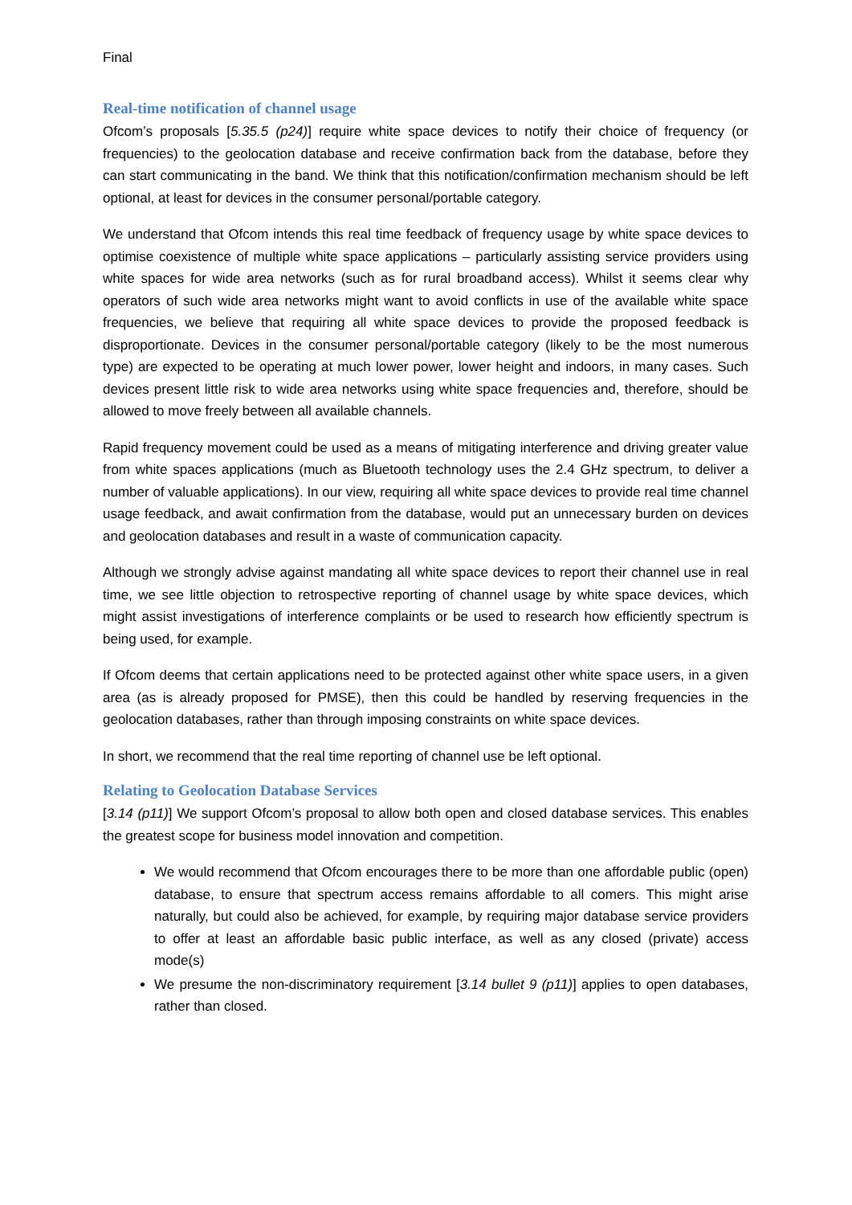Final
Real-time notification of channel usage
Ofcom’s proposals [5.35.5 (p24)] require white space devices to notify their choice of frequency (or frequencies) to the geolocation database and receive confirmation back from the database, before they can start communicating in the band. We think that this notification/confirmation mechanism should be left optional, at least for devices in the consumer personal/portable category.
We understand that Ofcom intends this real time feedback of frequency usage by white space devices to optimise coexistence of multiple white space applications – particularly assisting service providers using white spaces for wide area networks (such as for rural broadband access). Whilst it seems clear why operators of such wide area networks might want to avoid conflicts in use of the available white space frequencies, we believe that requiring all white space devices to provide the proposed feedback is disproportionate. Devices in the consumer personal/portable category (likely to be the most numerous type) are expected to be operating at much lower power, lower height and indoors, in many cases. Such devices present little risk to wide area networks using white space frequencies and, therefore, should be allowed to move freely between all available channels.
Rapid frequency movement could be used as a means of mitigating interference and driving greater value from white spaces applications (much as Bluetooth technology uses the 2.4 GHz spectrum, to deliver a number of valuable applications). In our view, requiring all white space devices to provide real time channel usage feedback, and await confirmation from the database, would put an unnecessary burden on devices and geolocation databases and result in a waste of communication capacity.
Although we strongly advise against mandating all white space devices to report their channel use in real time, we see little objection to retrospective reporting of channel usage by white space devices, which might assist investigations of interference complaints or be used to research how efficiently spectrum is being used, for example.
If Ofcom deems that certain applications need to be protected against other white space users, in a given area (as is already proposed for PMSE), then this could be handled by reserving frequencies in the geolocation databases, rather than through imposing constraints on white space devices.
In short, we recommend that the real time reporting of channel use be left optional.
Relating to Geolocation Database Services
[3.14 (p11)] We support Ofcom’s proposal to allow both open and closed database services. This enables the greatest scope for business model innovation and competition.
We would recommend that Ofcom encourages there to be more than one affordable public (open) database, to ensure that spectrum access remains affordable to all comers. This might arise naturally, but could also be achieved, for example, by requiring major database service providers to offer at least an affordable basic public interface, as well as any closed (private) access mode(s)
We presume the non-discriminatory requirement [3.14 bullet 9 (p11)] applies to open databases, rather than closed.